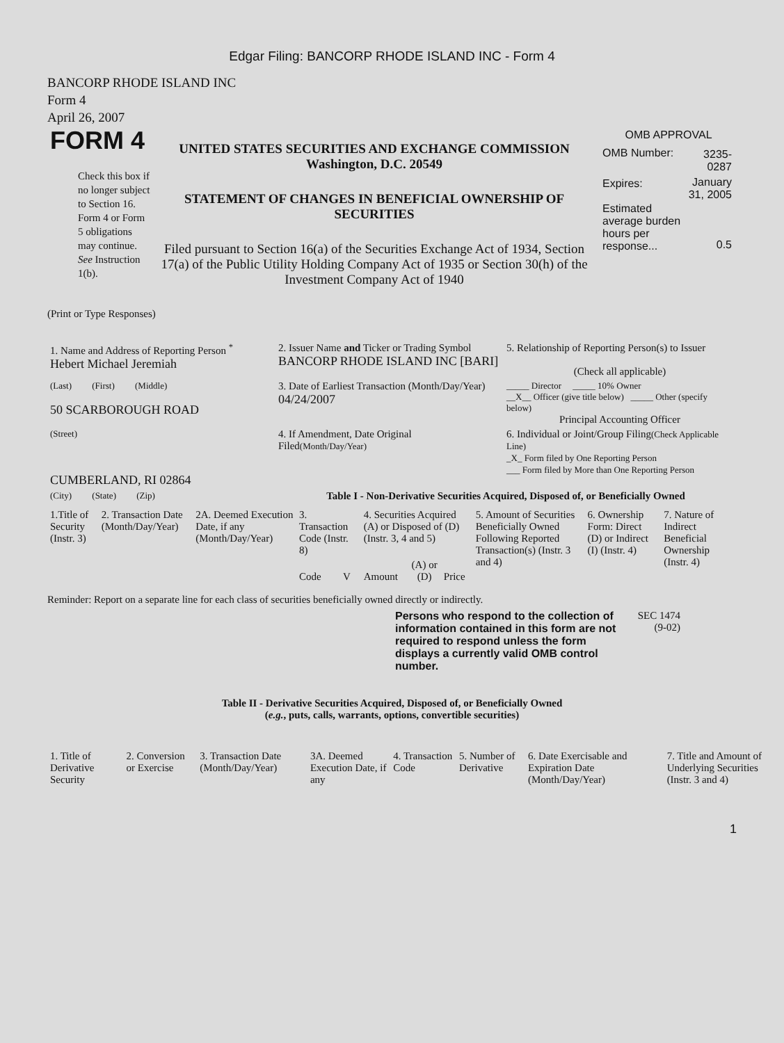Edgar Filing: BANCORP RHODE ISLAND INC - Form 4
BANCORP RHODE ISLAND INC
Form 4
April 26, 2007
FORM 4
Check this box if no longer subject to Section 16. Form 4 or Form 5 obligations may continue. See Instruction 1(b).
UNITED STATES SECURITIES AND EXCHANGE COMMISSION
Washington, D.C. 20549
STATEMENT OF CHANGES IN BENEFICIAL OWNERSHIP OF SECURITIES
Filed pursuant to Section 16(a) of the Securities Exchange Act of 1934, Section 17(a) of the Public Utility Holding Company Act of 1935 or Section 30(h) of the Investment Company Act of 1940
OMB APPROVAL
| OMB Number: | 3235-0287 |
| Expires: | January 31, 2005 |
| Estimated average burden hours per response... | 0.5 |
(Print or Type Responses)
| 1. Name and Address of Reporting Person <sup>*</sup> Hebert Michael Jeremiah | 2. Issuer Name and Ticker or Trading Symbol BANCORP RHODE ISLAND INC [BARI] | 5. Relationship of Reporting Person(s) to Issuer (Check all applicable) |
| (Last) (First) (Middle) 50 SCARBOROUGH ROAD | 3. Date of Earliest Transaction (Month/Day/Year) 04/24/2007 | _____ Director _____ 10% Owner __X__ Officer (give title below) _____ Other (specify below) Principal Accounting Officer |
| (Street) CUMBERLAND, RI 02864 | 4. If Amendment, Date Original Filed (Month/Day/Year) | 6. Individual or Joint/Group Filing (Check Applicable Line) _X_ Form filed by One Reporting Person ___ Form filed by More than One Reporting Person |
| (City) (State) (Zip) | Table I - Non-Derivative Securities Acquired, Disposed of, or Beneficially Owned | |
| 1.Title of Security (Instr. 3) | 2. Transaction Date (Month/Day/Year) | 2A. Deemed Execution Date, if any (Month/Day/Year) | 3. Transaction Code (Instr. 8) | | 4. Securities Acquired (A) or Disposed of (D) (Instr. 3, 4 and 5) | | | 5. Amount of Securities Beneficially Owned Following Reported Transaction(s) (Instr. 3 and 4) | 6. Ownership Form: Direct (D) or Indirect (I) (Instr. 4) | 7. Nature of Indirect Beneficial Ownership (Instr. 4) |
| --- | --- | --- | --- | --- | --- | --- | --- | --- | --- | --- |
| | | | Code | V | Amount | (A) or (D) | Price | | | |
Reminder: Report on a separate line for each class of securities beneficially owned directly or indirectly.
Persons who respond to the collection of information contained in this form are not required to respond unless the form displays a currently valid OMB control number.
SEC 1474 (9-02)
Table II - Derivative Securities Acquired, Disposed of, or Beneficially Owned
(e.g., puts, calls, warrants, options, convertible securities)
| 1. Title of Derivative Security | 2. Conversion or Exercise | 3. Transaction Date (Month/Day/Year) | 3A. Deemed Execution Date, if any | 4. Transaction Code | 5. Number of Derivative | 6. Date Exercisable and Expiration Date (Month/Day/Year) | 7. Title and Amount of Underlying Securities (Instr. 3 and 4) |
| --- | --- | --- | --- | --- | --- | --- | --- |
1